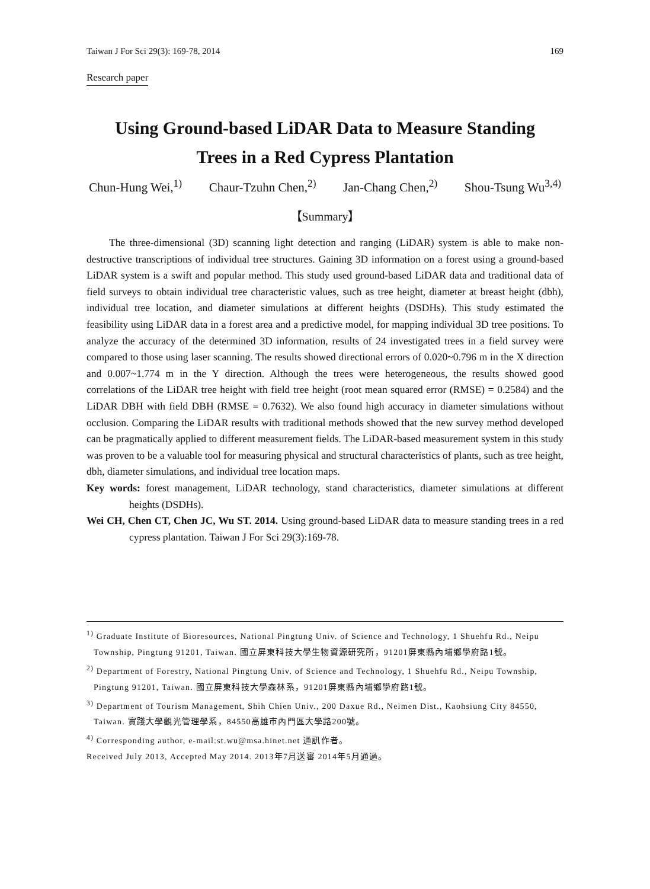Taiwan J For Sci 29(3): 169-78, 2014 169
Research paper
Using Ground-based LiDAR Data to Measure Standing
Trees in a Red Cypress Plantation
Chun-Hung Wei,<sup>1)</sup> Chaur-Tzuhn Chen,<sup>2)</sup> Jan-Chang Chen,<sup>2)</sup> Shou-Tsung Wu<sup>3,4)</sup>
【Summary】
The three-dimensional (3D) scanning light detection and ranging (LiDAR) system is able to make non-destructive transcriptions of individual tree structures. Gaining 3D information on a forest using a ground-based LiDAR system is a swift and popular method. This study used ground-based LiDAR data and traditional data of field surveys to obtain individual tree characteristic values, such as tree height, diameter at breast height (dbh), individual tree location, and diameter simulations at different heights (DSDHs). This study estimated the feasibility using LiDAR data in a forest area and a predictive model, for mapping individual 3D tree positions. To analyze the accuracy of the determined 3D information, results of 24 investigated trees in a field survey were compared to those using laser scanning. The results showed directional errors of 0.020~0.796 m in the X direction and 0.007~1.774 m in the Y direction. Although the trees were heterogeneous, the results showed good correlations of the LiDAR tree height with field tree height (root mean squared error (RMSE) = 0.2584) and the LiDAR DBH with field DBH (RMSE = 0.7632). We also found high accuracy in diameter simulations without occlusion. Comparing the LiDAR results with traditional methods showed that the new survey method developed can be pragmatically applied to different measurement fields. The LiDAR-based measurement system in this study was proven to be a valuable tool for measuring physical and structural characteristics of plants, such as tree height, dbh, diameter simulations, and individual tree location maps.
Key words: forest management, LiDAR technology, stand characteristics, diameter simulations at different heights (DSDHs).
Wei CH, Chen CT, Chen JC, Wu ST. 2014. Using ground-based LiDAR data to measure standing trees in a red cypress plantation. Taiwan J For Sci 29(3):169-78.
<sup>1)</sup> Graduate Institute of Bioresources, National Pingtung Univ. of Science and Technology, 1 Shuehfu Rd., Neipu Township, Pingtung 91201, Taiwan. 國立屏東科技大學生物資源研究所，91201屏東縣內埔鄉學府路1號。
<sup>2)</sup> Department of Forestry, National Pingtung Univ. of Science and Technology, 1 Shuehfu Rd., Neipu Township, Pingtung 91201, Taiwan. 國立屏東科技大學森林系，91201屏東縣內埔鄉學府路1號。
<sup>3)</sup> Department of Tourism Management, Shih Chien Univ., 200 Daxue Rd., Neimen Dist., Kaohsiung City 84550, Taiwan. 實踐大學觀光管理學系，84550高雄市內門區大學路200號。
<sup>4)</sup> Corresponding author, e-mail:st.wu@msa.hinet.net 通訊作者。
Received July 2013, Accepted May 2014. 2013年7月送審 2014年5月通過。